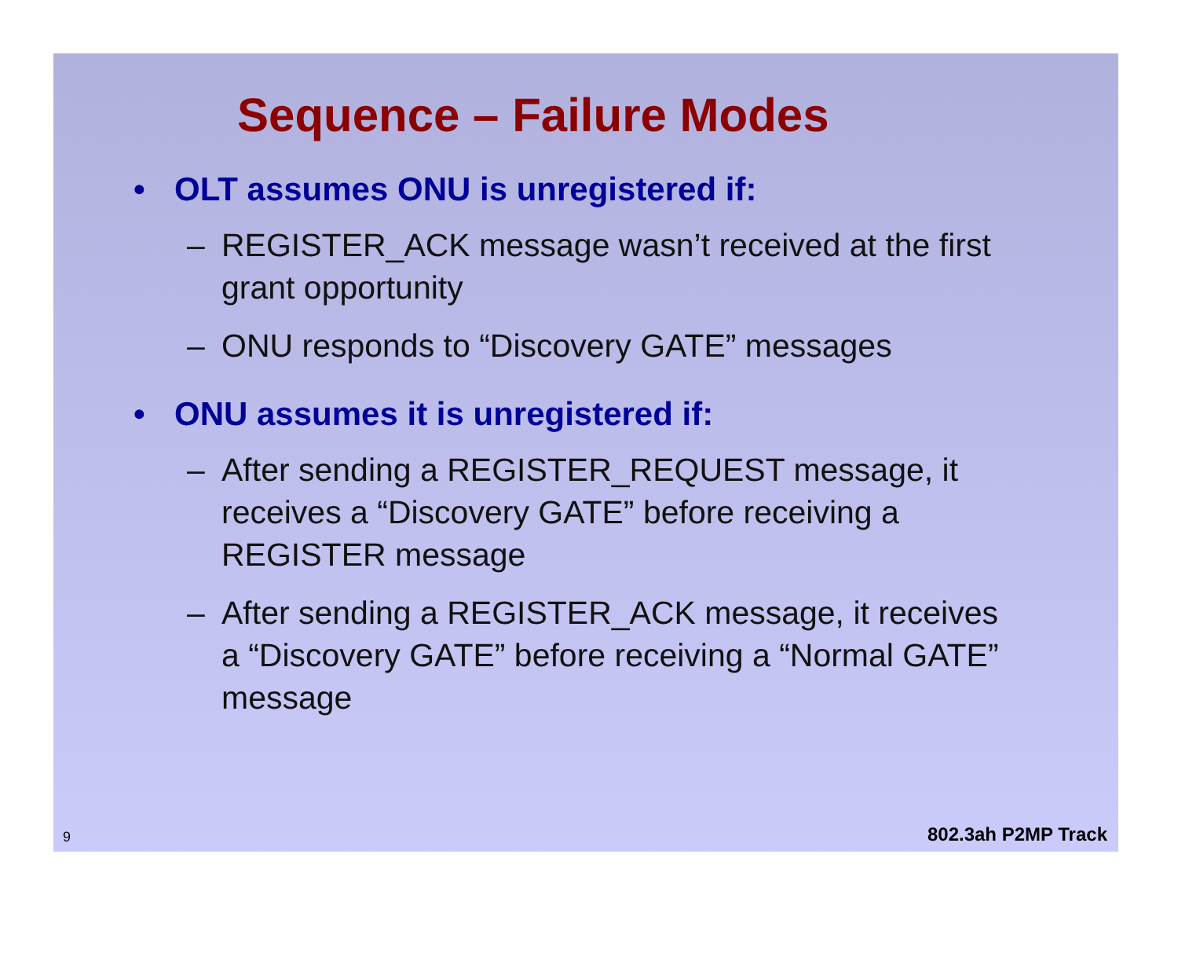Sequence – Failure Modes
• OLT assumes ONU is unregistered if:
– REGISTER_ACK message wasn’t received at the first grant opportunity
– ONU responds to “Discovery GATE” messages
• ONU assumes it is unregistered if:
– After sending a REGISTER_REQUEST message, it receives a “Discovery GATE” before receiving a REGISTER message
– After sending a REGISTER_ACK message, it receives a “Discovery GATE” before receiving a “Normal GATE” message
9 802.3ah P2MP Track